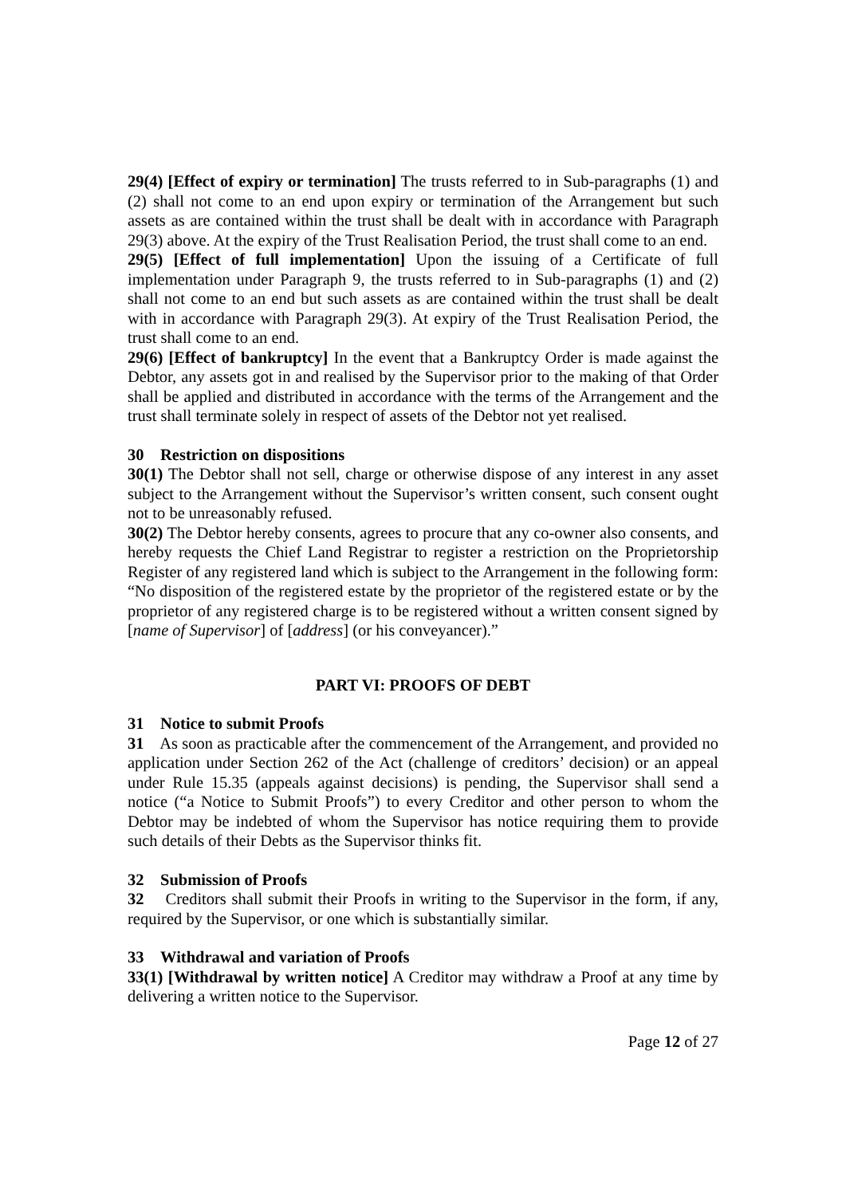29(4) [Effect of expiry or termination] The trusts referred to in Sub-paragraphs (1) and (2) shall not come to an end upon expiry or termination of the Arrangement but such assets as are contained within the trust shall be dealt with in accordance with Paragraph 29(3) above. At the expiry of the Trust Realisation Period, the trust shall come to an end.
29(5) [Effect of full implementation] Upon the issuing of a Certificate of full implementation under Paragraph 9, the trusts referred to in Sub-paragraphs (1) and (2) shall not come to an end but such assets as are contained within the trust shall be dealt with in accordance with Paragraph 29(3). At expiry of the Trust Realisation Period, the trust shall come to an end.
29(6) [Effect of bankruptcy] In the event that a Bankruptcy Order is made against the Debtor, any assets got in and realised by the Supervisor prior to the making of that Order shall be applied and distributed in accordance with the terms of the Arrangement and the trust shall terminate solely in respect of assets of the Debtor not yet realised.
30 Restriction on dispositions
30(1) The Debtor shall not sell, charge or otherwise dispose of any interest in any asset subject to the Arrangement without the Supervisor’s written consent, such consent ought not to be unreasonably refused.
30(2) The Debtor hereby consents, agrees to procure that any co-owner also consents, and hereby requests the Chief Land Registrar to register a restriction on the Proprietorship Register of any registered land which is subject to the Arrangement in the following form: “No disposition of the registered estate by the proprietor of the registered estate or by the proprietor of any registered charge is to be registered without a written consent signed by [name of Supervisor] of [address] (or his conveyancer).”
PART VI: PROOFS OF DEBT
31 Notice to submit Proofs
31 As soon as practicable after the commencement of the Arrangement, and provided no application under Section 262 of the Act (challenge of creditors’ decision) or an appeal under Rule 15.35 (appeals against decisions) is pending, the Supervisor shall send a notice (“a Notice to Submit Proofs”) to every Creditor and other person to whom the Debtor may be indebted of whom the Supervisor has notice requiring them to provide such details of their Debts as the Supervisor thinks fit.
32 Submission of Proofs
32 Creditors shall submit their Proofs in writing to the Supervisor in the form, if any, required by the Supervisor, or one which is substantially similar.
33 Withdrawal and variation of Proofs
33(1) [Withdrawal by written notice] A Creditor may withdraw a Proof at any time by delivering a written notice to the Supervisor.
Page 12 of 27